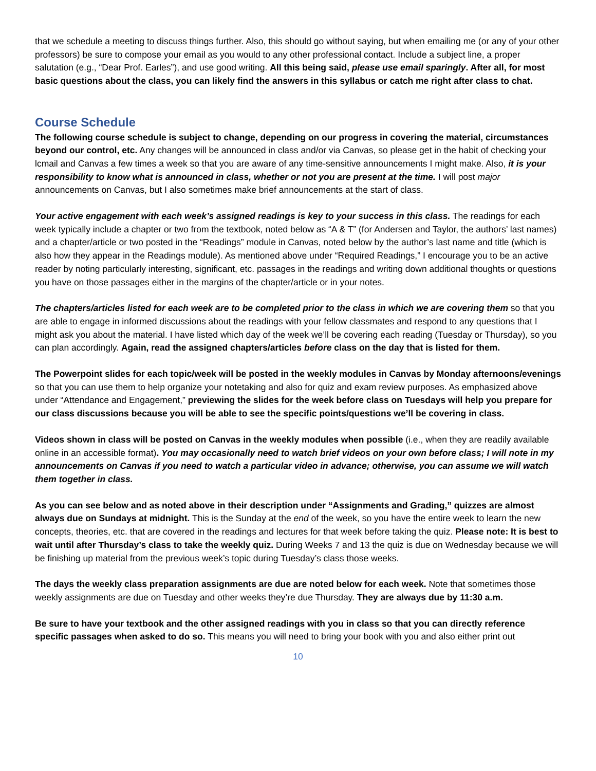that we schedule a meeting to discuss things further. Also, this should go without saying, but when emailing me (or any of your other professors) be sure to compose your email as you would to any other professional contact. Include a subject line, a proper salutation (e.g., “Dear Prof. Earles”), and use good writing. All this being said, please use email sparingly. After all, for most basic questions about the class, you can likely find the answers in this syllabus or catch me right after class to chat.
Course Schedule
The following course schedule is subject to change, depending on our progress in covering the material, circumstances beyond our control, etc. Any changes will be announced in class and/or via Canvas, so please get in the habit of checking your lcmail and Canvas a few times a week so that you are aware of any time-sensitive announcements I might make. Also, it is your responsibility to know what is announced in class, whether or not you are present at the time. I will post major announcements on Canvas, but I also sometimes make brief announcements at the start of class.
Your active engagement with each week’s assigned readings is key to your success in this class. The readings for each week typically include a chapter or two from the textbook, noted below as “A & T” (for Andersen and Taylor, the authors’ last names) and a chapter/article or two posted in the “Readings” module in Canvas, noted below by the author’s last name and title (which is also how they appear in the Readings module). As mentioned above under “Required Readings,” I encourage you to be an active reader by noting particularly interesting, significant, etc. passages in the readings and writing down additional thoughts or questions you have on those passages either in the margins of the chapter/article or in your notes.
The chapters/articles listed for each week are to be completed prior to the class in which we are covering them so that you are able to engage in informed discussions about the readings with your fellow classmates and respond to any questions that I might ask you about the material. I have listed which day of the week we’ll be covering each reading (Tuesday or Thursday), so you can plan accordingly. Again, read the assigned chapters/articles before class on the day that is listed for them.
The Powerpoint slides for each topic/week will be posted in the weekly modules in Canvas by Monday afternoons/evenings so that you can use them to help organize your notetaking and also for quiz and exam review purposes. As emphasized above under “Attendance and Engagement,” previewing the slides for the week before class on Tuesdays will help you prepare for our class discussions because you will be able to see the specific points/questions we’ll be covering in class.
Videos shown in class will be posted on Canvas in the weekly modules when possible (i.e., when they are readily available online in an accessible format). You may occasionally need to watch brief videos on your own before class; I will note in my announcements on Canvas if you need to watch a particular video in advance; otherwise, you can assume we will watch them together in class.
As you can see below and as noted above in their description under “Assignments and Grading,” quizzes are almost always due on Sundays at midnight. This is the Sunday at the end of the week, so you have the entire week to learn the new concepts, theories, etc. that are covered in the readings and lectures for that week before taking the quiz. Please note: It is best to wait until after Thursday’s class to take the weekly quiz. During Weeks 7 and 13 the quiz is due on Wednesday because we will be finishing up material from the previous week’s topic during Tuesday’s class those weeks.
The days the weekly class preparation assignments are due are noted below for each week. Note that sometimes those weekly assignments are due on Tuesday and other weeks they’re due Thursday. They are always due by 11:30 a.m.
Be sure to have your textbook and the other assigned readings with you in class so that you can directly reference specific passages when asked to do so. This means you will need to bring your book with you and also either print out
10